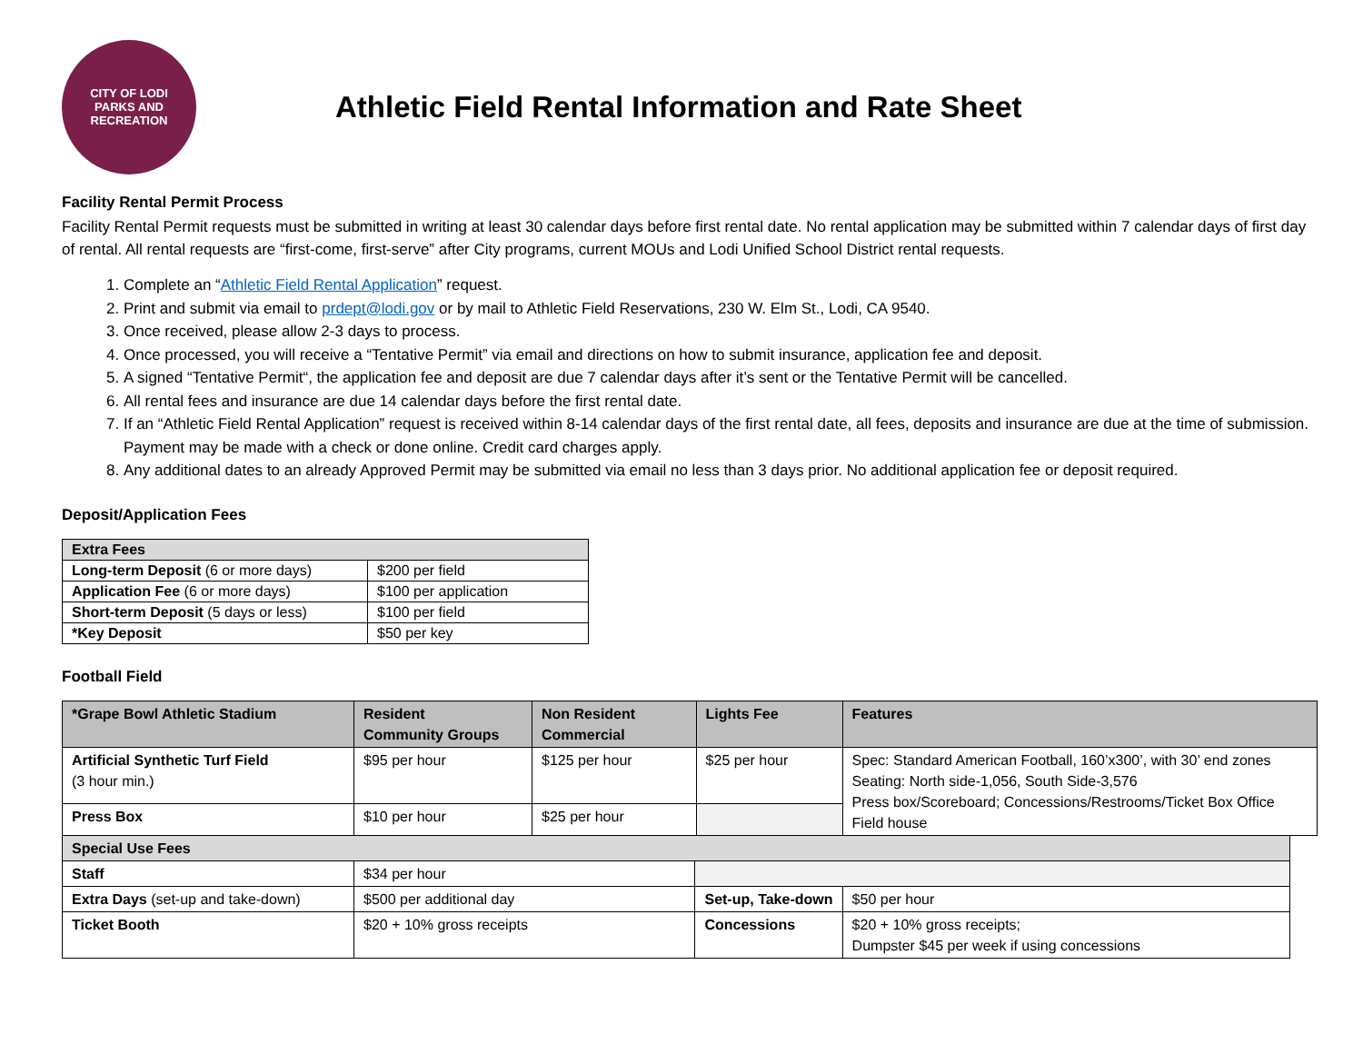CITY OF LODI
PARKS AND RECREATION
Athletic Field Rental Information and Rate Sheet
Facility Rental Permit Process
Facility Rental Permit requests must be submitted in writing at least 30 calendar days before first rental date. No rental application may be submitted within 7 calendar days of first day of rental. All rental requests are “first-come, first-serve” after City programs, current MOUs and Lodi Unified School District rental requests.
1. Complete an “Athletic Field Rental Application” request.
2. Print and submit via email to prdept@lodi.gov or by mail to Athletic Field Reservations, 230 W. Elm St., Lodi, CA 9540.
3. Once received, please allow 2-3 days to process.
4. Once processed, you will receive a “Tentative Permit” via email and directions on how to submit insurance, application fee and deposit.
5. A signed “Tentative Permit“, the application fee and deposit are due 7 calendar days after it’s sent or the Tentative Permit will be cancelled.
6. All rental fees and insurance are due 14 calendar days before the first rental date.
7. If an “Athletic Field Rental Application” request is received within 8-14 calendar days of the first rental date, all fees, deposits and insurance are due at the time of submission. Payment may be made with a check or done online. Credit card charges apply.
8. Any additional dates to an already Approved Permit may be submitted via email no less than 3 days prior. No additional application fee or deposit required.
Deposit/Application Fees
| Extra Fees | |
| --- | --- |
| Long-term Deposit (6 or more days) | $200 per field |
| Application Fee (6 or more days) | $100 per application |
| Short-term Deposit (5 days or less) | $100 per field |
| *Key Deposit | $50 per key |
Football Field
| *Grape Bowl Athletic Stadium | Resident Community Groups | Non Resident Commercial | | Lights Fee | Features | |
| --- | --- | --- | --- | --- | --- | --- |
| Artificial Synthetic Turf Field (3 hour min.) | $95 per hour | $125 per hour | | $25 per hour | Spec: Standard American Football, 160’x300’, with 30’ end zones Seating: North side-1,056, South Side-3,576 Press box/Scoreboard; Concessions/Restrooms/Ticket Box Office Field house | |
| Press Box | $10 per hour | $25 per hour | | | | |
| Special Use Fees | | | | | | |
| Staff | $34 per hour | | | | | |
| Extra Days (set-up and take-down) | $500 per additional day | | Set-up, Take-down | | $50 per hour | |
| Ticket Booth | $20 + 10% gross receipts | | Concessions | | $20 + 10% gross receipts; Dumpster $45 per week if using concessions | |